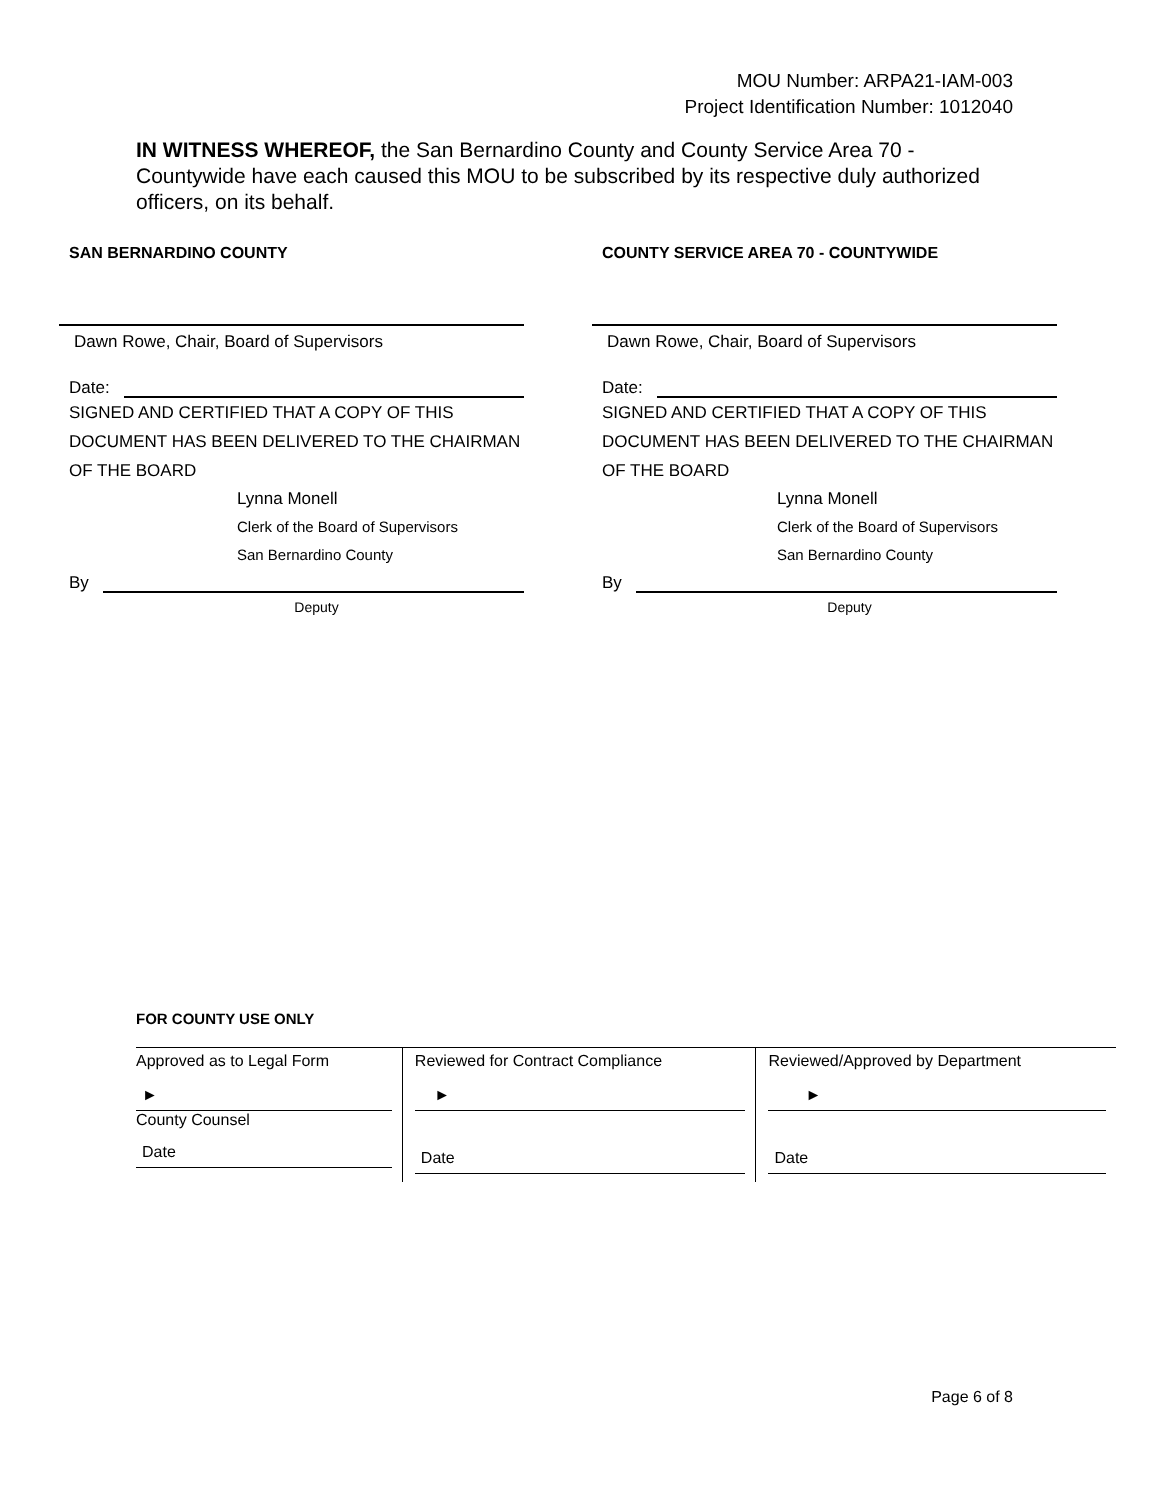MOU Number: ARPA21-IAM-003
Project Identification Number: 1012040
IN WITNESS WHEREOF, the San Bernardino County and County Service Area 70 - Countywide have each caused this MOU to be subscribed by its respective duly authorized officers, on its behalf.
SAN BERNARDINO COUNTY
Dawn Rowe, Chair, Board of Supervisors
Date:
SIGNED AND CERTIFIED THAT A COPY OF THIS DOCUMENT HAS BEEN DELIVERED TO THE CHAIRMAN OF THE BOARD
Lynna Monell
Clerk of the Board of Supervisors
San Bernardino County
By
Deputy
COUNTY SERVICE AREA 70 - COUNTYWIDE
Dawn Rowe, Chair, Board of Supervisors
Date:
SIGNED AND CERTIFIED THAT A COPY OF THIS DOCUMENT HAS BEEN DELIVERED TO THE CHAIRMAN OF THE BOARD
Lynna Monell
Clerk of the Board of Supervisors
San Bernardino County
By
Deputy
FOR COUNTY USE ONLY
| Approved as to Legal Form ► County Counsel Date | Reviewed for Contract Compliance ► Date | Reviewed/Approved by Department ► Date |
Page 6 of 8